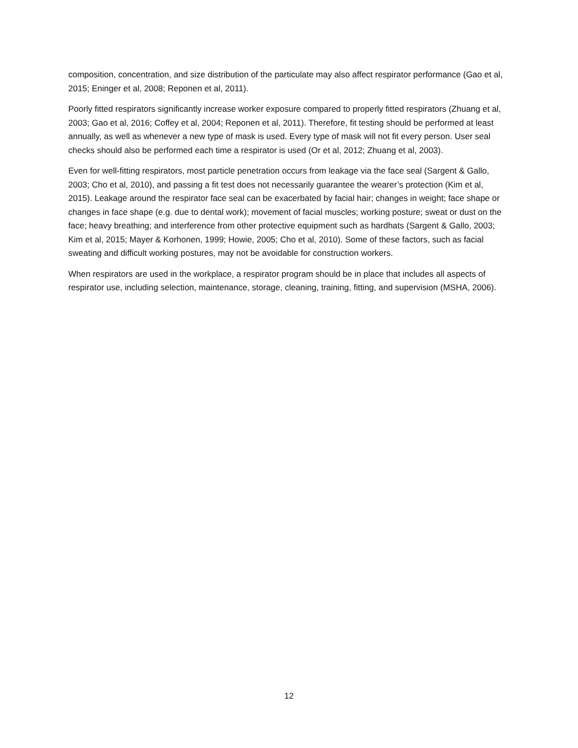composition, concentration, and size distribution of the particulate may also affect respirator performance (Gao et al, 2015; Eninger et al, 2008; Reponen et al, 2011).
Poorly fitted respirators significantly increase worker exposure compared to properly fitted respirators (Zhuang et al, 2003; Gao et al, 2016; Coffey et al, 2004; Reponen et al, 2011). Therefore, fit testing should be performed at least annually, as well as whenever a new type of mask is used. Every type of mask will not fit every person. User seal checks should also be performed each time a respirator is used (Or et al, 2012; Zhuang et al, 2003).
Even for well-fitting respirators, most particle penetration occurs from leakage via the face seal (Sargent & Gallo, 2003; Cho et al, 2010), and passing a fit test does not necessarily guarantee the wearer’s protection (Kim et al, 2015). Leakage around the respirator face seal can be exacerbated by facial hair; changes in weight; face shape or changes in face shape (e.g. due to dental work); movement of facial muscles; working posture; sweat or dust on the face; heavy breathing; and interference from other protective equipment such as hardhats (Sargent & Gallo, 2003; Kim et al, 2015; Mayer & Korhonen, 1999; Howie, 2005; Cho et al, 2010). Some of these factors, such as facial sweating and difficult working postures, may not be avoidable for construction workers.
When respirators are used in the workplace, a respirator program should be in place that includes all aspects of respirator use, including selection, maintenance, storage, cleaning, training, fitting, and supervision (MSHA, 2006).
12